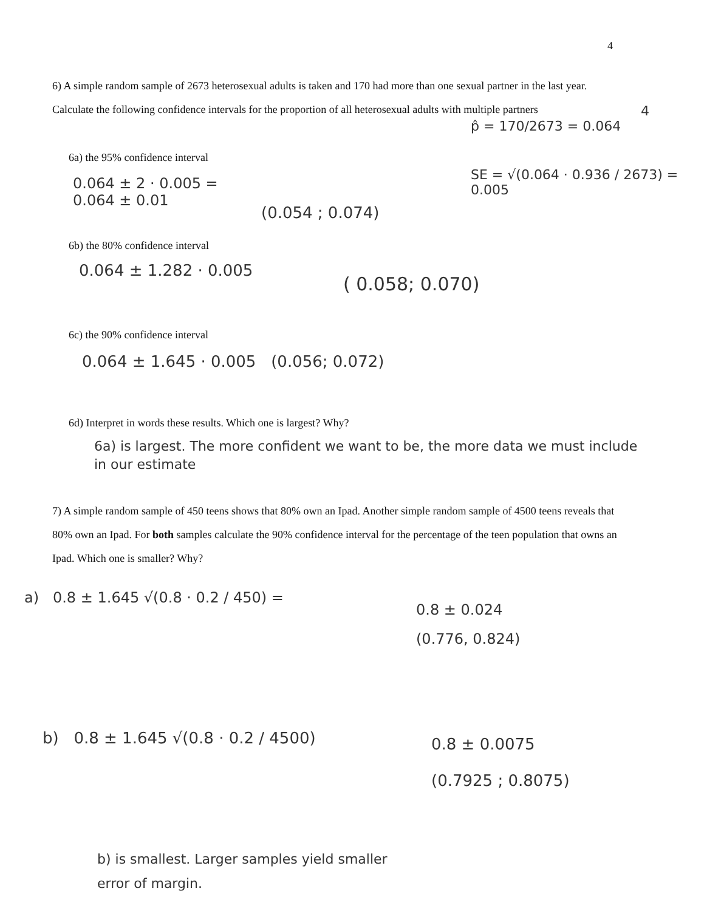4
6) A simple random sample of 2673 heterosexual adults is taken and 170 had more than one sexual partner in the last year. Calculate the following confidence intervals for the proportion of all heterosexual adults with multiple partners
4
p̂ = 170/2673 = 0.064
6a) the 95% confidence interval
SE = √(0.064 · 0.936 / 2673) = 0.005
0.064 ± 2 · 0.005 =
0.064 ± 0.01
(0.054 ; 0.074)
6b) the 80% confidence interval
0.064 ± 1.282 · 0.005
( 0.058; 0.070)
6c) the 90% confidence interval
0.064 ± 1.645 · 0.005 (0.056; 0.072)
6d) Interpret in words these results. Which one is largest? Why?
6a) is largest. The more confident we want to be, the more data we must include in our estimate
7) A simple random sample of 450 teens shows that 80% own an Ipad. Another simple random sample of 4500 teens reveals that 80% own an Ipad. For both samples calculate the 90% confidence interval for the percentage of the teen population that owns an Ipad. Which one is smaller? Why?
a) 0.8 ± 1.645 √(0.8 · 0.2 / 450) =
0.8 ± 0.024
(0.776, 0.824)
b) 0.8 ± 1.645 √(0.8 · 0.2 / 4500)
0.8 ± 0.0075
(0.7925 ; 0.8075)
b) is smallest. Larger samples yield smaller
error of margin.